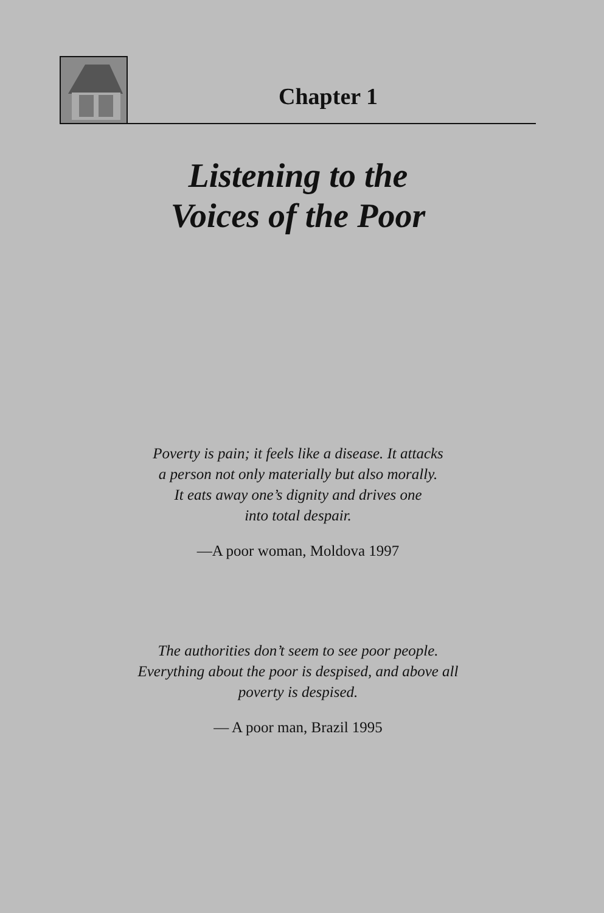Chapter 1
Listening to the
Voices of the Poor
Poverty is pain; it feels like a disease. It attacks
a person not only materially but also morally.
It eats away one’s dignity and drives one
into total despair.
—A poor woman, Moldova 1997
The authorities don’t seem to see poor people.
Everything about the poor is despised, and above all
poverty is despised.
— A poor man, Brazil 1995